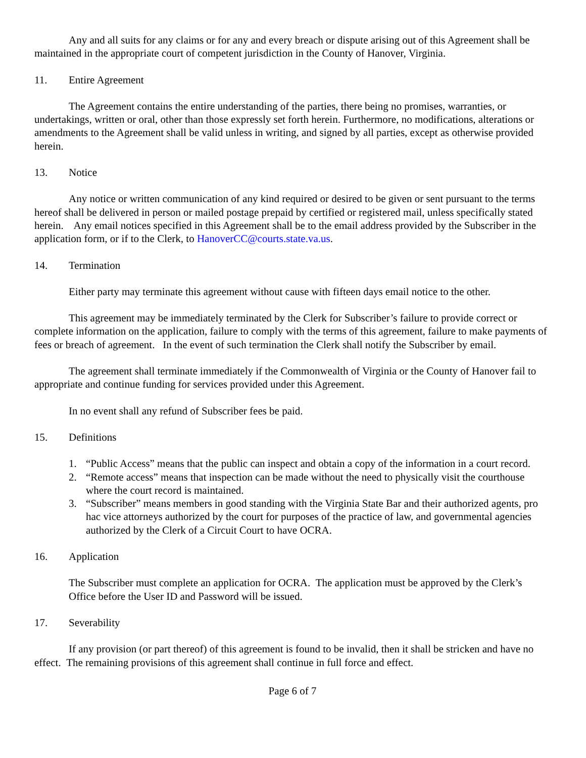Any and all suits for any claims or for any and every breach or dispute arising out of this Agreement shall be maintained in the appropriate court of competent jurisdiction in the County of Hanover, Virginia.
11. Entire Agreement
The Agreement contains the entire understanding of the parties, there being no promises, warranties, or undertakings, written or oral, other than those expressly set forth herein. Furthermore, no modifications, alterations or amendments to the Agreement shall be valid unless in writing, and signed by all parties, except as otherwise provided herein.
13. Notice
Any notice or written communication of any kind required or desired to be given or sent pursuant to the terms hereof shall be delivered in person or mailed postage prepaid by certified or registered mail, unless specifically stated herein. Any email notices specified in this Agreement shall be to the email address provided by the Subscriber in the application form, or if to the Clerk, to HanoverCC@courts.state.va.us.
14. Termination
Either party may terminate this agreement without cause with fifteen days email notice to the other.
This agreement may be immediately terminated by the Clerk for Subscriber’s failure to provide correct or complete information on the application, failure to comply with the terms of this agreement, failure to make payments of fees or breach of agreement. In the event of such termination the Clerk shall notify the Subscriber by email.
The agreement shall terminate immediately if the Commonwealth of Virginia or the County of Hanover fail to appropriate and continue funding for services provided under this Agreement.
In no event shall any refund of Subscriber fees be paid.
15. Definitions
1. “Public Access” means that the public can inspect and obtain a copy of the information in a court record.
2. “Remote access” means that inspection can be made without the need to physically visit the courthouse where the court record is maintained.
3. “Subscriber” means members in good standing with the Virginia State Bar and their authorized agents, pro hac vice attorneys authorized by the court for purposes of the practice of law, and governmental agencies authorized by the Clerk of a Circuit Court to have OCRA.
16. Application
The Subscriber must complete an application for OCRA. The application must be approved by the Clerk’s Office before the User ID and Password will be issued.
17. Severability
If any provision (or part thereof) of this agreement is found to be invalid, then it shall be stricken and have no effect. The remaining provisions of this agreement shall continue in full force and effect.
Page 6 of 7